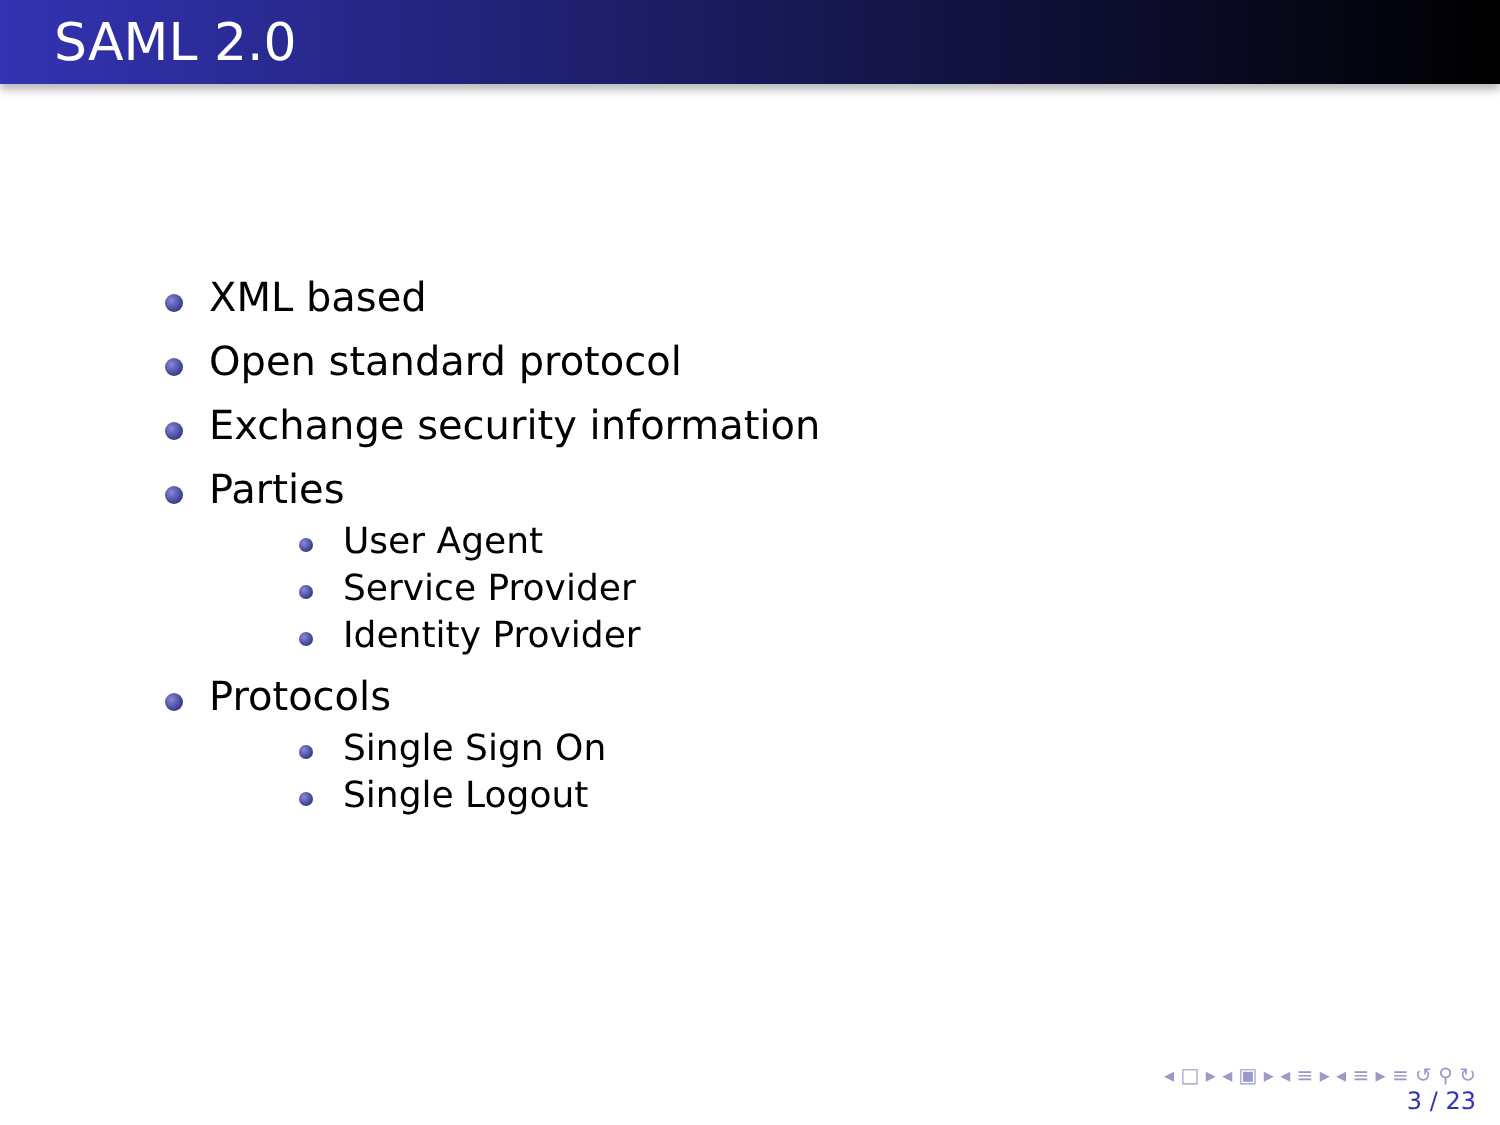SAML 2.0
XML based
Open standard protocol
Exchange security information
Parties
User Agent
Service Provider
Identity Provider
Protocols
Single Sign On
Single Logout
◂ □ ▸ ◂ ▣ ▸ ◂ ≡ ▸ ◂ ≡ ▸ ≡ ↺ ⚲ ↻
3 / 23